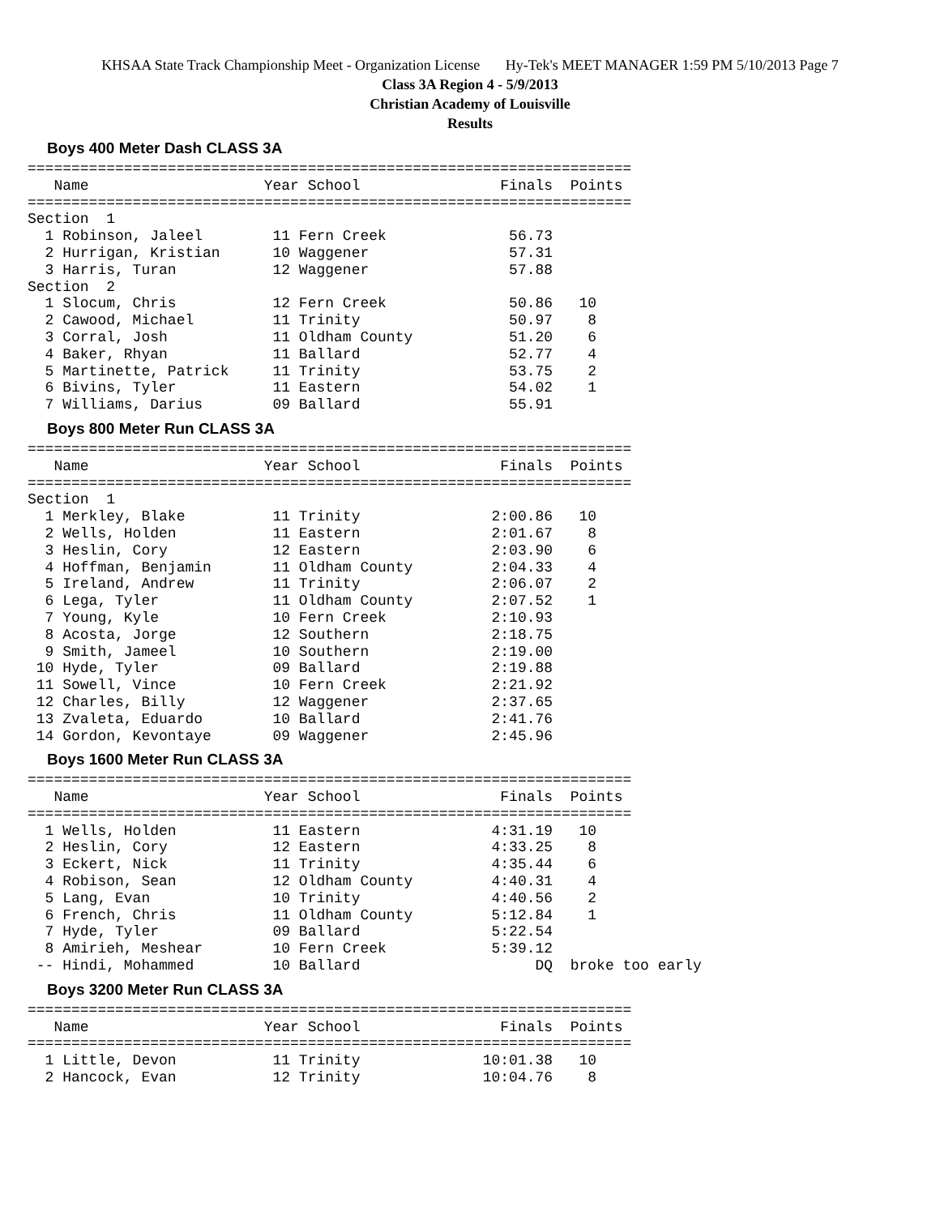KHSAA State Track Championship Meet - Organization License Hy-Tek's MEET MANAGER 1:59 PM 5/10/2013 Page 7
Class 3A Region 4 - 5/9/2013
Christian Academy of Louisville
Results
Boys 400 Meter Dash CLASS 3A
=====================================================================
   Name                    Year School                Finals  Points
=====================================================================
Section  1
  1 Robinson, Jaleel        11 Fern Creek              56.73
  2 Hurrigan, Kristian      10 Waggener                57.31
  3 Harris, Turan           12 Waggener                57.88
Section  2
  1 Slocum, Chris           12 Fern Creek              50.86   10
  2 Cawood, Michael         11 Trinity                 50.97    8
  3 Corral, Josh            11 Oldham County           51.20    6
  4 Baker, Rhyan            11 Ballard                 52.77    4
  5 Martinette, Patrick     11 Trinity                 53.75    2
  6 Bivins, Tyler           11 Eastern                 54.02    1
  7 Williams, Darius        09 Ballard                 55.91
Boys 800 Meter Run CLASS 3A
=====================================================================
   Name                    Year School                Finals  Points
=====================================================================
Section  1
  1 Merkley, Blake          11 Trinity               2:00.86   10
  2 Wells, Holden           11 Eastern               2:01.67    8
  3 Heslin, Cory            12 Eastern               2:03.90    6
  4 Hoffman, Benjamin       11 Oldham County         2:04.33    4
  5 Ireland, Andrew         11 Trinity               2:06.07    2
  6 Lega, Tyler             11 Oldham County         2:07.52    1
  7 Young, Kyle             10 Fern Creek            2:10.93
  8 Acosta, Jorge           12 Southern              2:18.75
  9 Smith, Jameel           10 Southern              2:19.00
 10 Hyde, Tyler             09 Ballard               2:19.88
 11 Sowell, Vince           10 Fern Creek            2:21.92
 12 Charles, Billy          12 Waggener              2:37.65
 13 Zvaleta, Eduardo        10 Ballard               2:41.76
 14 Gordon, Kevontaye       09 Waggener              2:45.96
Boys 1600 Meter Run CLASS 3A
=====================================================================
   Name                    Year School                Finals  Points
=====================================================================
  1 Wells, Holden           11 Eastern               4:31.19   10
  2 Heslin, Cory            12 Eastern               4:33.25    8
  3 Eckert, Nick            11 Trinity               4:35.44    6
  4 Robison, Sean           12 Oldham County         4:40.31    4
  5 Lang, Evan              10 Trinity               4:40.56    2
  6 French, Chris           11 Oldham County         5:12.84    1
  7 Hyde, Tyler             09 Ballard               5:22.54
  8 Amirieh, Meshear        10 Fern Creek            5:39.12
 -- Hindi, Mohammed         10 Ballard                    DQ  broke too early
Boys 3200 Meter Run CLASS 3A
=====================================================================
   Name                    Year School                Finals  Points
=====================================================================
  1 Little, Devon           11 Trinity              10:01.38   10
  2 Hancock, Evan           12 Trinity              10:04.76    8